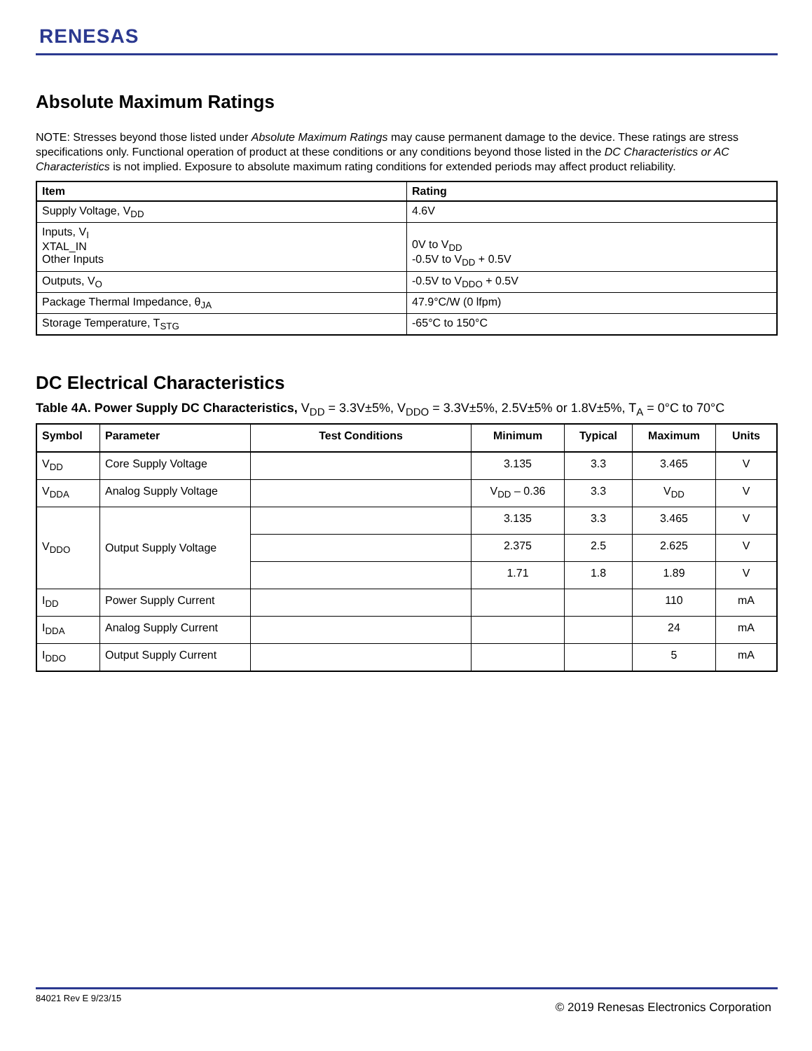RENESAS
Absolute Maximum Ratings
NOTE: Stresses beyond those listed under Absolute Maximum Ratings may cause permanent damage to the device. These ratings are stress specifications only. Functional operation of product at these conditions or any conditions beyond those listed in the DC Characteristics or AC Characteristics is not implied. Exposure to absolute maximum rating conditions for extended periods may affect product reliability.
| Item | Rating |
| --- | --- |
| Supply Voltage, V<sub>DD</sub> | 4.6V |
| Inputs, V<sub>I</sub> XTAL_IN Other Inputs | 0V to V<sub>DD</sub> -0.5V to V<sub>DD</sub> + 0.5V |
| Outputs, V<sub>O</sub> | -0.5V to V<sub>DDO</sub> + 0.5V |
| Package Thermal Impedance, θ<sub>JA</sub> | 47.9°C/W (0 lfpm) |
| Storage Temperature, T<sub>STG</sub> | -65°C to 150°C |
DC Electrical Characteristics
Table 4A. Power Supply DC Characteristics, V<sub>DD</sub> = 3.3V±5%, V<sub>DDO</sub> = 3.3V±5%, 2.5V±5% or 1.8V±5%, T<sub>A</sub> = 0°C to 70°C
| Symbol | Parameter | Test Conditions | Minimum | Typical | Maximum | Units |
| --- | --- | --- | --- | --- | --- | --- |
| V<sub>DD</sub> | Core Supply Voltage | | 3.135 | 3.3 | 3.465 | V |
| V<sub>DDA</sub> | Analog Supply Voltage | | V<sub>DD</sub> – 0.36 | 3.3 | V<sub>DD</sub> | V |
| V<sub>DDO</sub> | Output Supply Voltage | | 3.135 | 3.3 | 3.465 | V |
| | | | 2.375 | 2.5 | 2.625 | V |
| | | | 1.71 | 1.8 | 1.89 | V |
| I<sub>DD</sub> | Power Supply Current | | | | 110 | mA |
| I<sub>DDA</sub> | Analog Supply Current | | | | 24 | mA |
| I<sub>DDO</sub> | Output Supply Current | | | | 5 | mA |
84021 Rev E 9/23/15
© 2019 Renesas Electronics Corporation